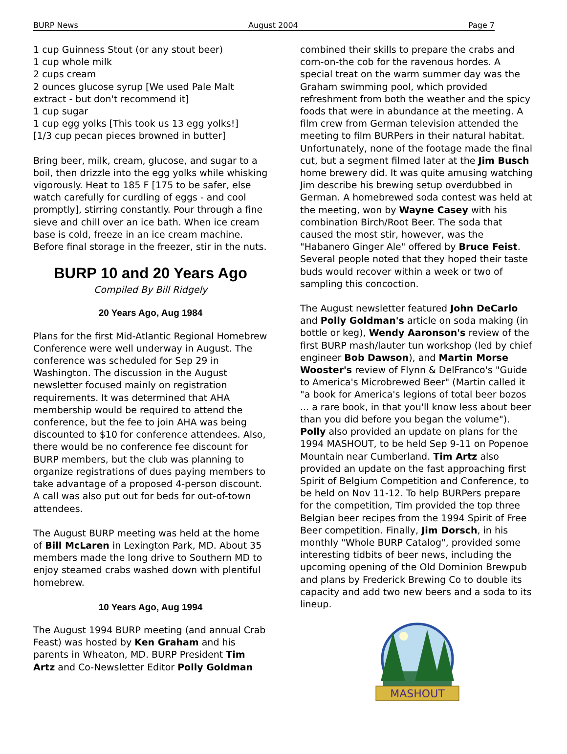BURP News August 2004 Page 7
1 cup Guinness Stout (or any stout beer)
1 cup whole milk
2 cups cream
2 ounces glucose syrup [We used Pale Malt extract - but don't recommend it]
1 cup sugar
1 cup egg yolks [This took us 13 egg yolks!]
[1/3 cup pecan pieces browned in butter]
Bring beer, milk, cream, glucose, and sugar to a boil, then drizzle into the egg yolks while whisking vigorously. Heat to 185 F [175 to be safer, else watch carefully for curdling of eggs - and cool promptly], stirring constantly. Pour through a fine sieve and chill over an ice bath. When ice cream base is cold, freeze in an ice cream machine. Before final storage in the freezer, stir in the nuts.
BURP 10 and 20 Years Ago
Compiled By Bill Ridgely
20 Years Ago, Aug 1984
Plans for the first Mid-Atlantic Regional Homebrew Conference were well underway in August. The conference was scheduled for Sep 29 in Washington. The discussion in the August newsletter focused mainly on registration requirements. It was determined that AHA membership would be required to attend the conference, but the fee to join AHA was being discounted to $10 for conference attendees. Also, there would be no conference fee discount for BURP members, but the club was planning to organize registrations of dues paying members to take advantage of a proposed 4-person discount. A call was also put out for beds for out-of-town attendees.
The August BURP meeting was held at the home of Bill McLaren in Lexington Park, MD. About 35 members made the long drive to Southern MD to enjoy steamed crabs washed down with plentiful homebrew.
10 Years Ago, Aug 1994
The August 1994 BURP meeting (and annual Crab Feast) was hosted by Ken Graham and his parents in Wheaton, MD. BURP President Tim Artz and Co-Newsletter Editor Polly Goldman
combined their skills to prepare the crabs and corn-on-the cob for the ravenous hordes. A special treat on the warm summer day was the Graham swimming pool, which provided refreshment from both the weather and the spicy foods that were in abundance at the meeting. A film crew from German television attended the meeting to film BURPers in their natural habitat. Unfortunately, none of the footage made the final cut, but a segment filmed later at the Jim Busch home brewery did. It was quite amusing watching Jim describe his brewing setup overdubbed in German. A homebrewed soda contest was held at the meeting, won by Wayne Casey with his combination Birch/Root Beer. The soda that caused the most stir, however, was the "Habanero Ginger Ale" offered by Bruce Feist. Several people noted that they hoped their taste buds would recover within a week or two of sampling this concoction.
The August newsletter featured John DeCarlo and Polly Goldman's article on soda making (in bottle or keg), Wendy Aaronson's review of the first BURP mash/lauter tun workshop (led by chief engineer Bob Dawson), and Martin Morse Wooster's review of Flynn & DelFranco's "Guide to America's Microbrewed Beer" (Martin called it "a book for America's legions of total beer bozos ... a rare book, in that you'll know less about beer than you did before you began the volume"). Polly also provided an update on plans for the 1994 MASHOUT, to be held Sep 9-11 on Popenoe Mountain near Cumberland. Tim Artz also provided an update on the fast approaching first Spirit of Belgium Competition and Conference, to be held on Nov 11-12. To help BURPers prepare for the competition, Tim provided the top three Belgian beer recipes from the 1994 Spirit of Free Beer competition. Finally, Jim Dorsch, in his monthly "Whole BURP Catalog", provided some interesting tidbits of beer news, including the upcoming opening of the Old Dominion Brewpub and plans by Frederick Brewing Co to double its capacity and add two new beers and a soda to its lineup.
MASHOUT